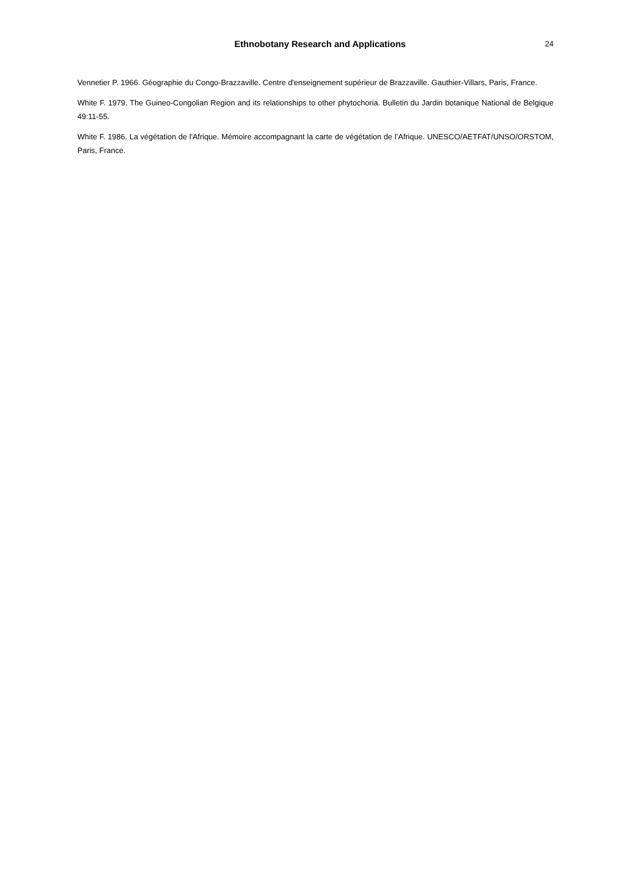Ethnobotany Research and Applications 24
Vennetier P. 1966. Géographie du Congo-Brazzaville. Centre d'enseignement supérieur de Brazzaville. Gauthier-Villars, Paris, France.
White F. 1979. The Guineo-Congolian Region and its relationships to other phytochoria. Bulletin du Jardin botanique National de Belgique 49:11-55.
White F. 1986. La végétation de l'Afrique. Mémoire accompagnant la carte de végétation de l’Afrique. UNESCO/AETFAT/UNSO/ORSTOM, Paris, France.